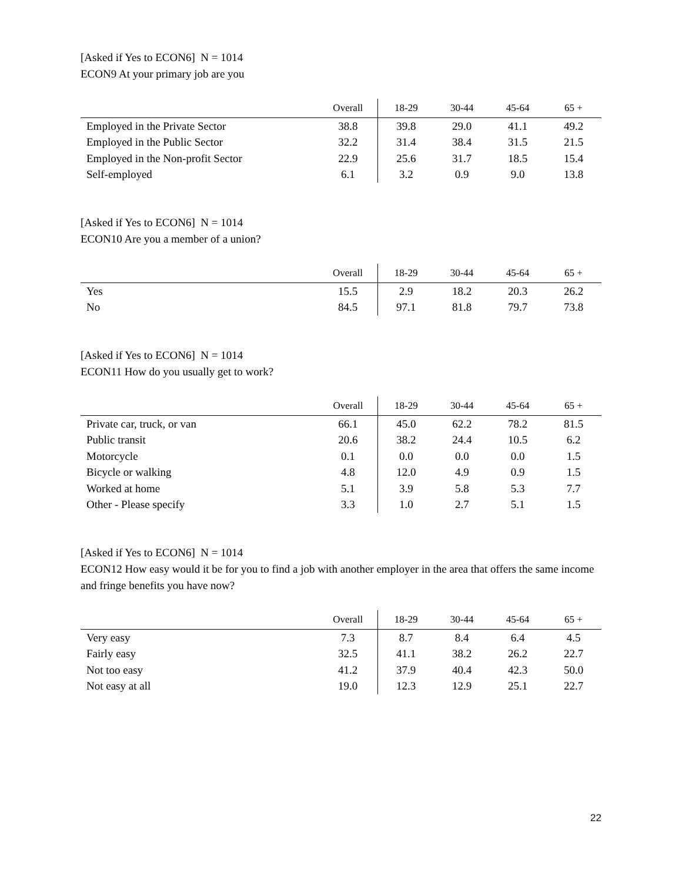[Asked if Yes to ECON6] N = 1014
ECON9 At your primary job are you
| | Overall | 18-29 | 30-44 | 45-64 | 65 + |
| --- | --- | --- | --- | --- | --- |
| Employed in the Private Sector | 38.8 | 39.8 | 29.0 | 41.1 | 49.2 |
| Employed in the Public Sector | 32.2 | 31.4 | 38.4 | 31.5 | 21.5 |
| Employed in the Non-profit Sector | 22.9 | 25.6 | 31.7 | 18.5 | 15.4 |
| Self-employed | 6.1 | 3.2 | 0.9 | 9.0 | 13.8 |
[Asked if Yes to ECON6] N = 1014
ECON10 Are you a member of a union?
| | Overall | 18-29 | 30-44 | 45-64 | 65 + |
| --- | --- | --- | --- | --- | --- |
| Yes | 15.5 | 2.9 | 18.2 | 20.3 | 26.2 |
| No | 84.5 | 97.1 | 81.8 | 79.7 | 73.8 |
[Asked if Yes to ECON6] N = 1014
ECON11 How do you usually get to work?
| | Overall | 18-29 | 30-44 | 45-64 | 65 + |
| --- | --- | --- | --- | --- | --- |
| Private car, truck, or van | 66.1 | 45.0 | 62.2 | 78.2 | 81.5 |
| Public transit | 20.6 | 38.2 | 24.4 | 10.5 | 6.2 |
| Motorcycle | 0.1 | 0.0 | 0.0 | 0.0 | 1.5 |
| Bicycle or walking | 4.8 | 12.0 | 4.9 | 0.9 | 1.5 |
| Worked at home | 5.1 | 3.9 | 5.8 | 5.3 | 7.7 |
| Other - Please specify | 3.3 | 1.0 | 2.7 | 5.1 | 1.5 |
[Asked if Yes to ECON6] N = 1014
ECON12 How easy would it be for you to find a job with another employer in the area that offers the same income and fringe benefits you have now?
| | Overall | 18-29 | 30-44 | 45-64 | 65 + |
| --- | --- | --- | --- | --- | --- |
| Very easy | 7.3 | 8.7 | 8.4 | 6.4 | 4.5 |
| Fairly easy | 32.5 | 41.1 | 38.2 | 26.2 | 22.7 |
| Not too easy | 41.2 | 37.9 | 40.4 | 42.3 | 50.0 |
| Not easy at all | 19.0 | 12.3 | 12.9 | 25.1 | 22.7 |
22